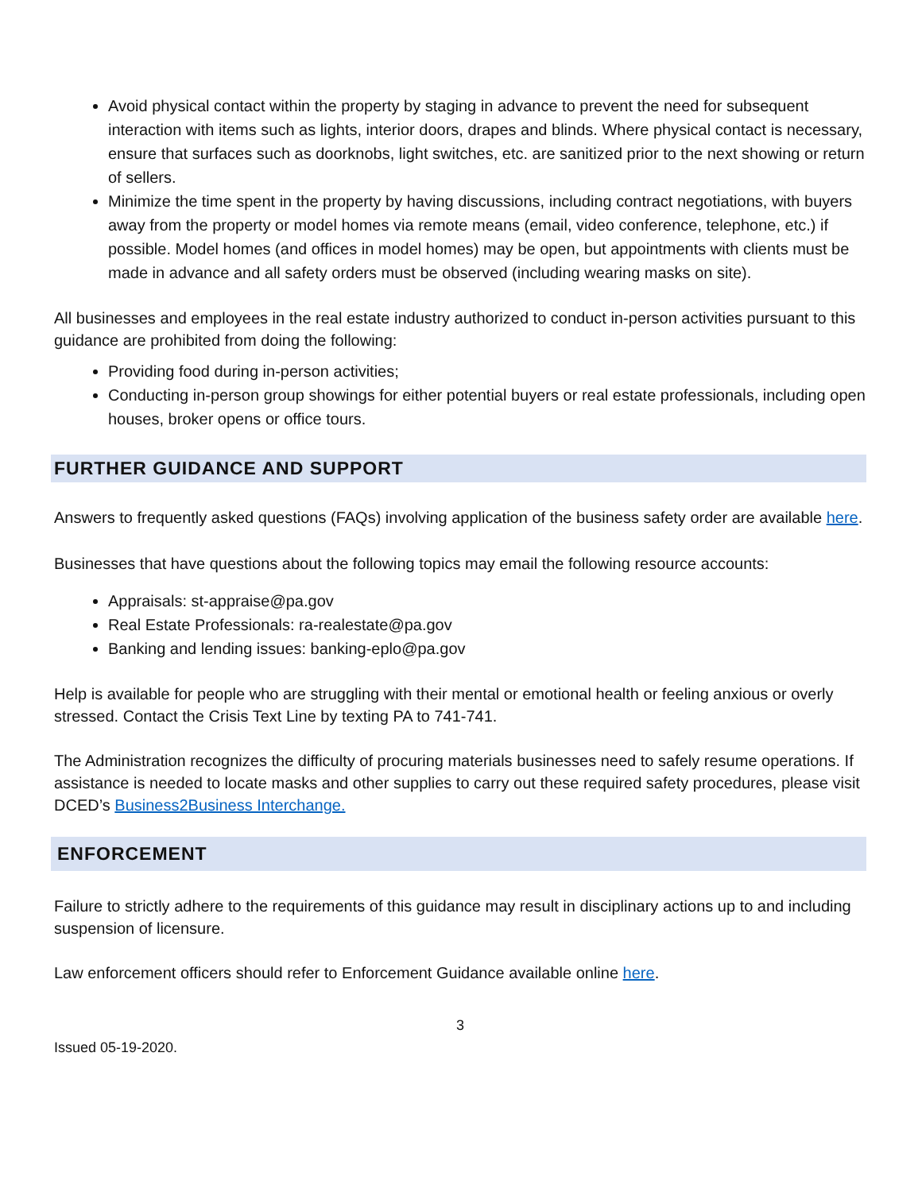Avoid physical contact within the property by staging in advance to prevent the need for subsequent interaction with items such as lights, interior doors, drapes and blinds. Where physical contact is necessary, ensure that surfaces such as doorknobs, light switches, etc. are sanitized prior to the next showing or return of sellers.
Minimize the time spent in the property by having discussions, including contract negotiations, with buyers away from the property or model homes via remote means (email, video conference, telephone, etc.) if possible. Model homes (and offices in model homes) may be open, but appointments with clients must be made in advance and all safety orders must be observed (including wearing masks on site).
All businesses and employees in the real estate industry authorized to conduct in-person activities pursuant to this guidance are prohibited from doing the following:
Providing food during in-person activities;
Conducting in-person group showings for either potential buyers or real estate professionals, including open houses, broker opens or office tours.
FURTHER GUIDANCE AND SUPPORT
Answers to frequently asked questions (FAQs) involving application of the business safety order are available here.
Businesses that have questions about the following topics may email the following resource accounts:
Appraisals: st-appraise@pa.gov
Real Estate Professionals: ra-realestate@pa.gov
Banking and lending issues: banking-eplo@pa.gov
Help is available for people who are struggling with their mental or emotional health or feeling anxious or overly stressed. Contact the Crisis Text Line by texting PA to 741-741.
The Administration recognizes the difficulty of procuring materials businesses need to safely resume operations. If assistance is needed to locate masks and other supplies to carry out these required safety procedures, please visit DCED’s Business2Business Interchange.
ENFORCEMENT
Failure to strictly adhere to the requirements of this guidance may result in disciplinary actions up to and including suspension of licensure.
Law enforcement officers should refer to Enforcement Guidance available online here.
3
Issued 05-19-2020.